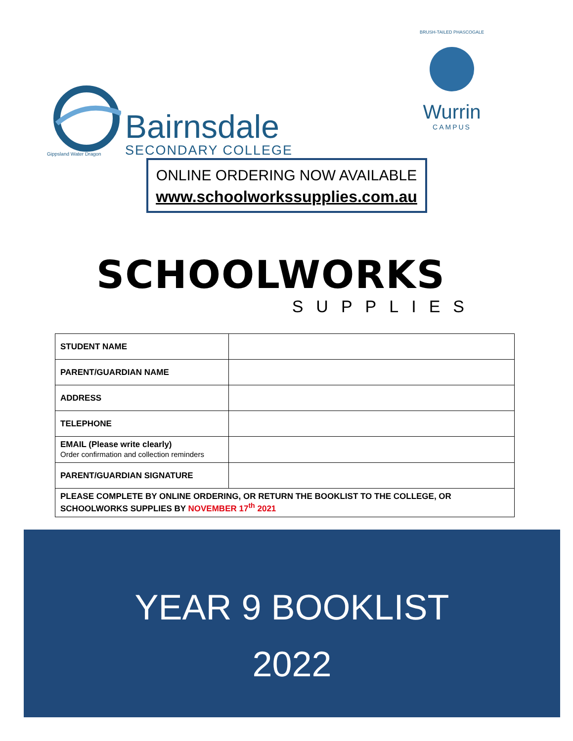Gippsland Water Dragon
Bairnsdale
SECONDARY COLLEGE
BRUSH-TAILED PHASCOGALE
Wurrin
CAMPUS
ONLINE ORDERING NOW AVAILABLE
www.schoolworkssupplies.com.au
SCHOOLWORKS
SUPPLIES
| STUDENT NAME | |
| PARENT/GUARDIAN NAME | |
| ADDRESS | |
| TELEPHONE | |
| EMAIL (Please write clearly) Order confirmation and collection reminders | |
| PARENT/GUARDIAN SIGNATURE | |
| PLEASE COMPLETE BY ONLINE ORDERING, OR RETURN THE BOOKLIST TO THE COLLEGE, OR SCHOOLWORKS SUPPLIES BY NOVEMBER 17<sup>th</sup> 2021 | |
YEAR 9 BOOKLIST
2022